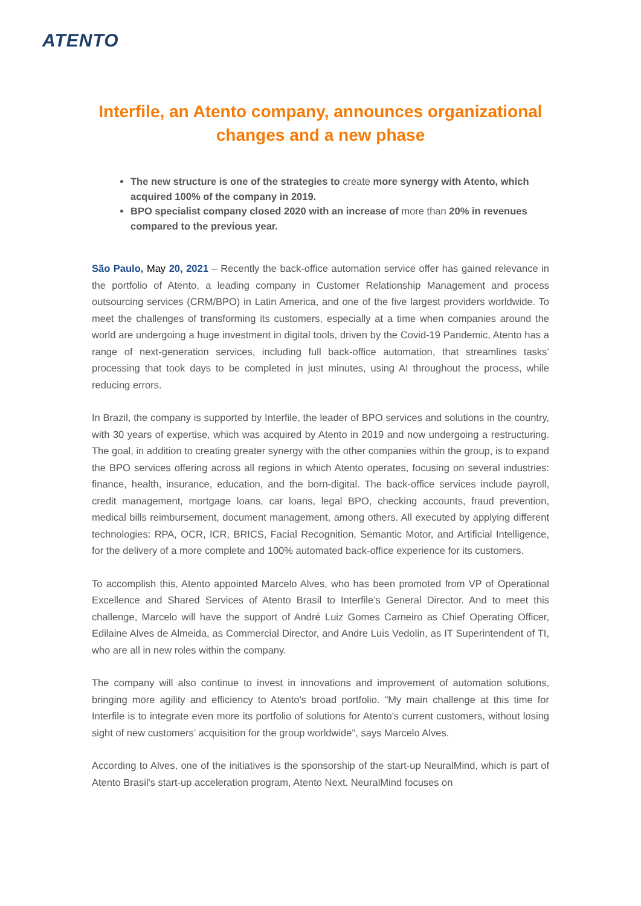ATENTO
Interfile, an Atento company, announces organizational changes and a new phase
The new structure is one of the strategies to create more synergy with Atento, which acquired 100% of the company in 2019.
BPO specialist company closed 2020 with an increase of more than 20% in revenues compared to the previous year.
São Paulo, May 20, 2021 – Recently the back-office automation service offer has gained relevance in the portfolio of Atento, a leading company in Customer Relationship Management and process outsourcing services (CRM/BPO) in Latin America, and one of the five largest providers worldwide. To meet the challenges of transforming its customers, especially at a time when companies around the world are undergoing a huge investment in digital tools, driven by the Covid-19 Pandemic, Atento has a range of next-generation services, including full back-office automation, that streamlines tasks’ processing that took days to be completed in just minutes, using AI throughout the process, while reducing errors.
In Brazil, the company is supported by Interfile, the leader of BPO services and solutions in the country, with 30 years of expertise, which was acquired by Atento in 2019 and now undergoing a restructuring. The goal, in addition to creating greater synergy with the other companies within the group, is to expand the BPO services offering across all regions in which Atento operates, focusing on several industries: finance, health, insurance, education, and the born-digital. The back-office services include payroll, credit management, mortgage loans, car loans, legal BPO, checking accounts, fraud prevention, medical bills reimbursement, document management, among others. All executed by applying different technologies: RPA, OCR, ICR, BRICS, Facial Recognition, Semantic Motor, and Artificial Intelligence, for the delivery of a more complete and 100% automated back-office experience for its customers.
To accomplish this, Atento appointed Marcelo Alves, who has been promoted from VP of Operational Excellence and Shared Services of Atento Brasil to Interfile’s General Director. And to meet this challenge, Marcelo will have the support of André Luiz Gomes Carneiro as Chief Operating Officer, Edilaine Alves de Almeida, as Commercial Director, and Andre Luis Vedolin, as IT Superintendent of TI, who are all in new roles within the company.
The company will also continue to invest in innovations and improvement of automation solutions, bringing more agility and efficiency to Atento's broad portfolio. "My main challenge at this time for Interfile is to integrate even more its portfolio of solutions for Atento's current customers, without losing sight of new customers’ acquisition for the group worldwide", says Marcelo Alves.
According to Alves, one of the initiatives is the sponsorship of the start-up NeuralMind, which is part of Atento Brasil's start-up acceleration program, Atento Next. NeuralMind focuses on